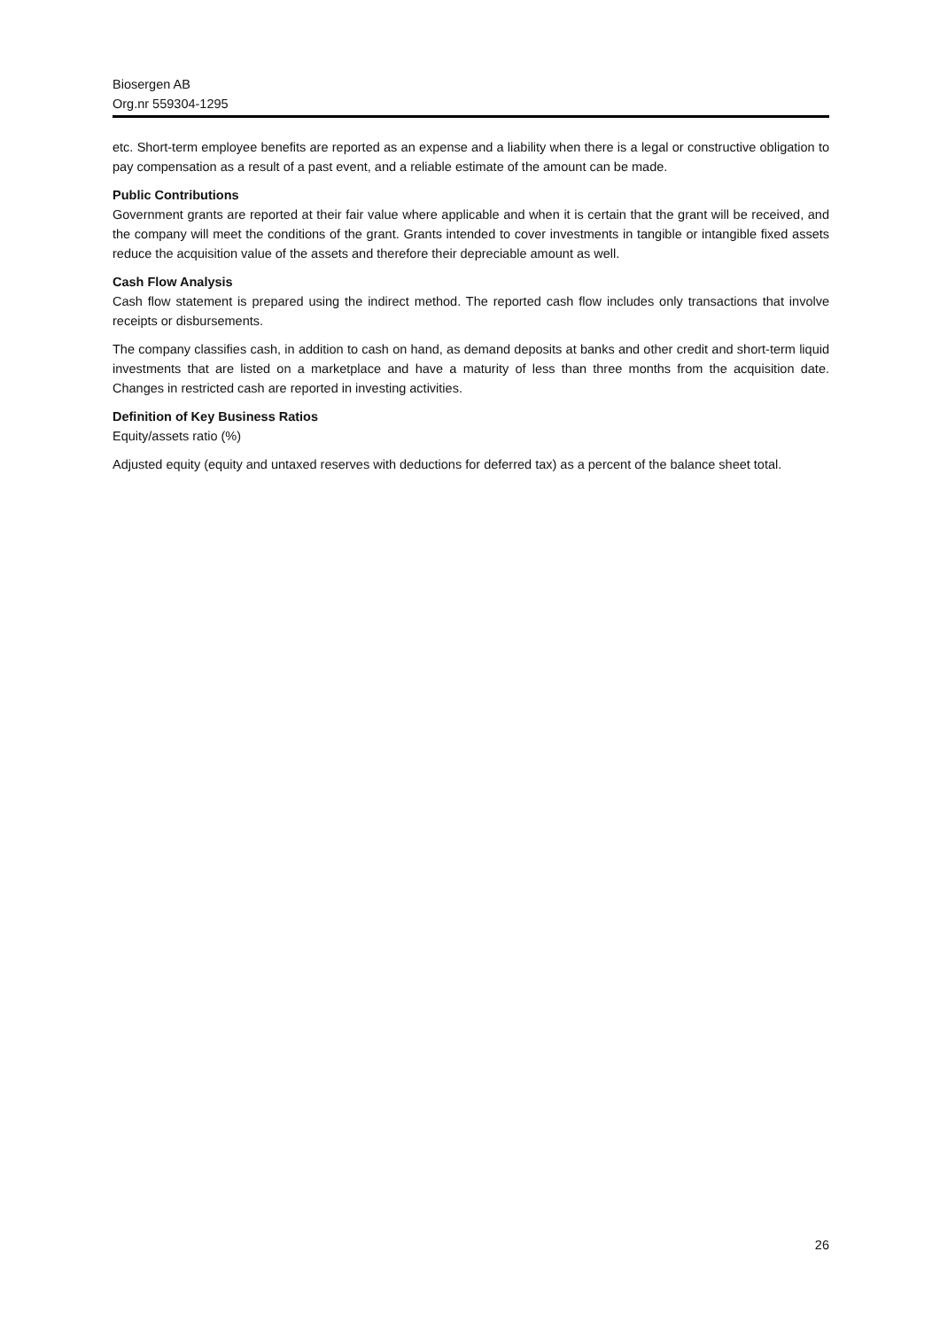Biosergen AB
Org.nr 559304-1295
etc. Short-term employee benefits are reported as an expense and a liability when there is a legal or constructive obligation to pay compensation as a result of a past event, and a reliable estimate of the amount can be made.
Public Contributions
Government grants are reported at their fair value where applicable and when it is certain that the grant will be received, and the company will meet the conditions of the grant. Grants intended to cover investments in tangible or intangible fixed assets reduce the acquisition value of the assets and therefore their depreciable amount as well.
Cash Flow Analysis
Cash flow statement is prepared using the indirect method. The reported cash flow includes only transactions that involve receipts or disbursements.
The company classifies cash, in addition to cash on hand, as demand deposits at banks and other credit and short-term liquid investments that are listed on a marketplace and have a maturity of less than three months from the acquisition date. Changes in restricted cash are reported in investing activities.
Definition of Key Business Ratios
Equity/assets ratio (%)
Adjusted equity (equity and untaxed reserves with deductions for deferred tax) as a percent of the balance sheet total.
26